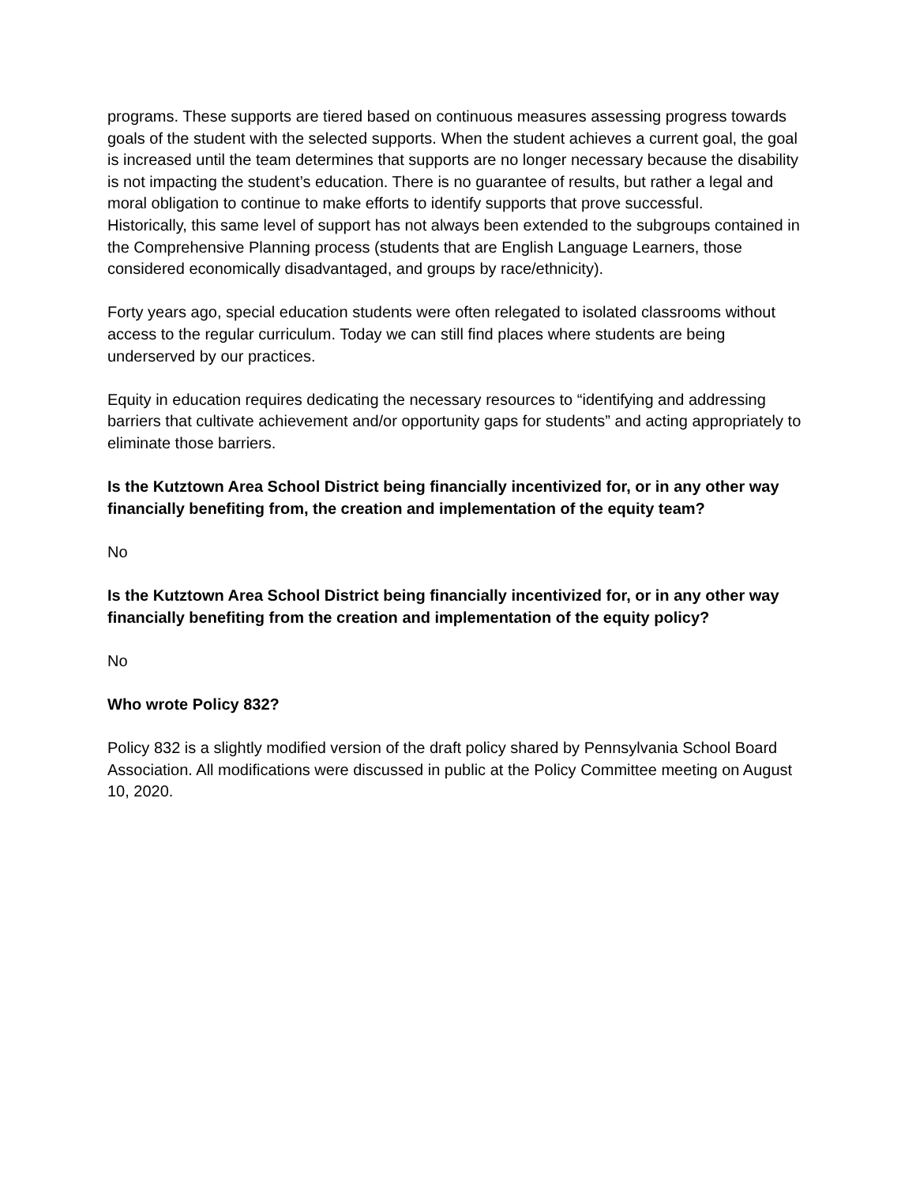programs. These supports are tiered based on continuous measures assessing progress towards goals of the student with the selected supports. When the student achieves a current goal, the goal is increased until the team determines that supports are no longer necessary because the disability is not impacting the student’s education. There is no guarantee of results, but rather a legal and moral obligation to continue to make efforts to identify supports that prove successful.
Historically, this same level of support has not always been extended to the subgroups contained in the Comprehensive Planning process (students that are English Language Learners, those considered economically disadvantaged, and groups by race/ethnicity).
Forty years ago, special education students were often relegated to isolated classrooms without access to the regular curriculum. Today we can still find places where students are being underserved by our practices.
Equity in education requires dedicating the necessary resources to “identifying and addressing barriers that cultivate achievement and/or opportunity gaps for students” and acting appropriately to eliminate those barriers.
Is the Kutztown Area School District being financially incentivized for, or in any other way financially benefiting from, the creation and implementation of the equity team?
No
Is the Kutztown Area School District being financially incentivized for, or in any other way financially benefiting from the creation and implementation of the equity policy?
No
Who wrote Policy 832?
Policy 832 is a slightly modified version of the draft policy shared by Pennsylvania School Board Association. All modifications were discussed in public at the Policy Committee meeting on August 10, 2020.